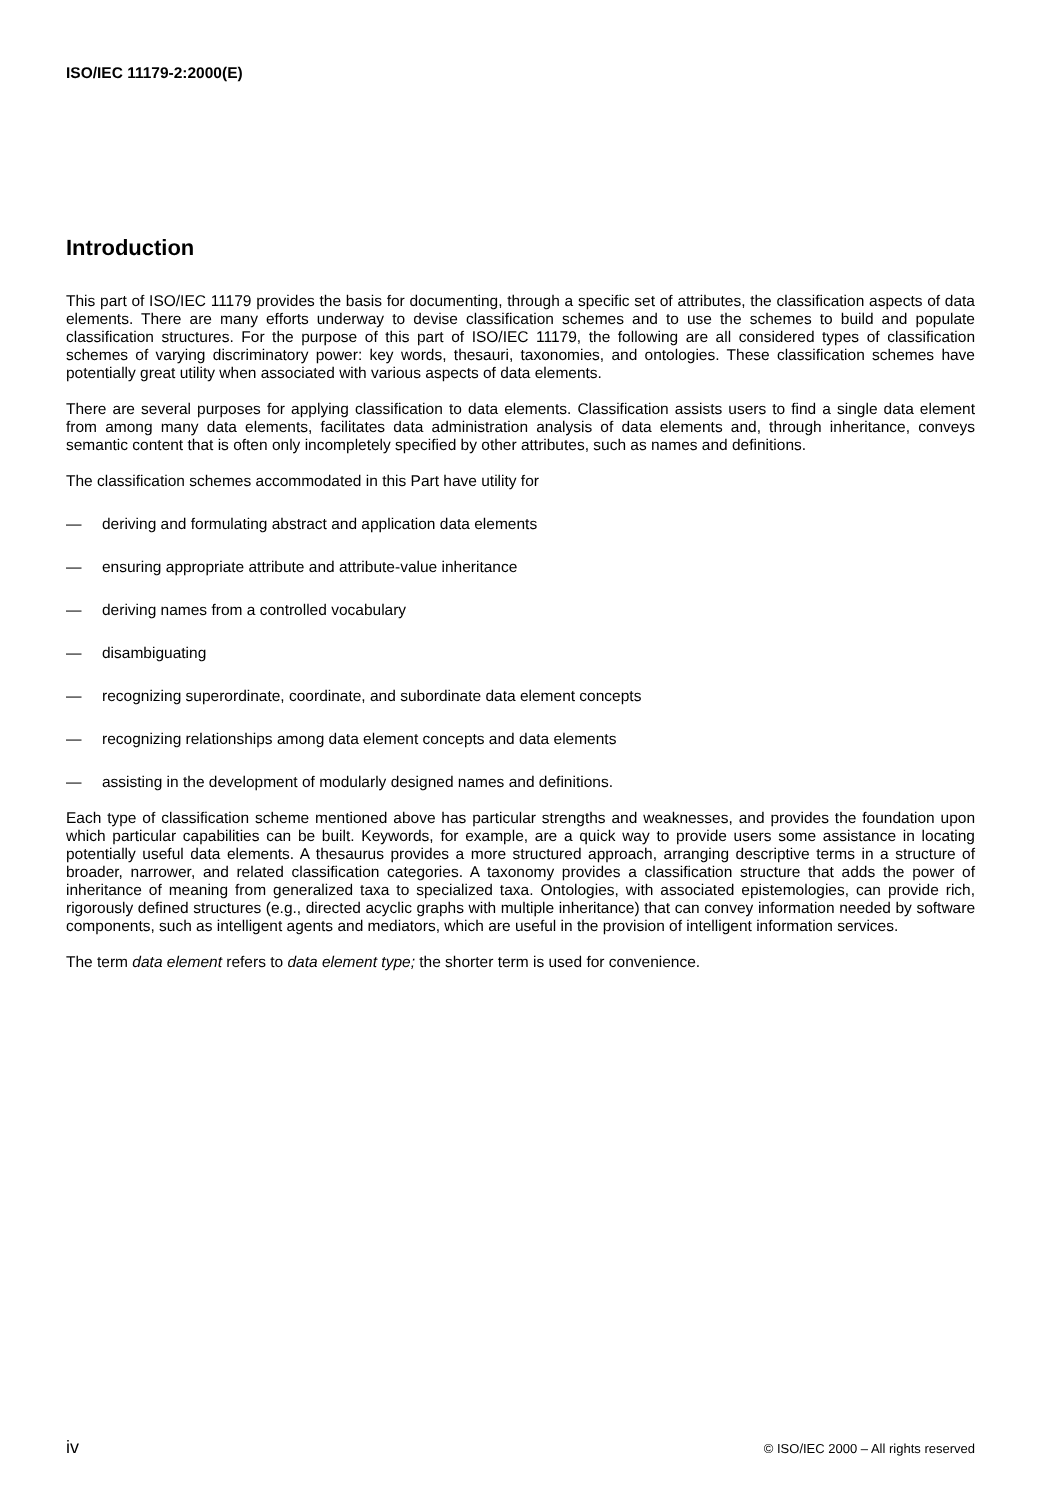ISO/IEC 11179-2:2000(E)
Introduction
This part of ISO/IEC 11179 provides the basis for documenting, through a specific set of attributes, the classification aspects of data elements. There are many efforts underway to devise classification schemes and to use the schemes to build and populate classification structures. For the purpose of this part of ISO/IEC 11179, the following are all considered types of classification schemes of varying discriminatory power: key words, thesauri, taxonomies, and ontologies. These classification schemes have potentially great utility when associated with various aspects of data elements.
There are several purposes for applying classification to data elements. Classification assists users to find a single data element from among many data elements, facilitates data administration analysis of data elements and, through inheritance, conveys semantic content that is often only incompletely specified by other attributes, such as names and definitions.
The classification schemes accommodated in this Part have utility for
— deriving and formulating abstract and application data elements
— ensuring appropriate attribute and attribute-value inheritance
— deriving names from a controlled vocabulary
— disambiguating
— recognizing superordinate, coordinate, and subordinate data element concepts
— recognizing relationships among data element concepts and data elements
— assisting in the development of modularly designed names and definitions.
Each type of classification scheme mentioned above has particular strengths and weaknesses, and provides the foundation upon which particular capabilities can be built. Keywords, for example, are a quick way to provide users some assistance in locating potentially useful data elements. A thesaurus provides a more structured approach, arranging descriptive terms in a structure of broader, narrower, and related classification categories. A taxonomy provides a classification structure that adds the power of inheritance of meaning from generalized taxa to specialized taxa. Ontologies, with associated epistemologies, can provide rich, rigorously defined structures (e.g., directed acyclic graphs with multiple inheritance) that can convey information needed by software components, such as intelligent agents and mediators, which are useful in the provision of intelligent information services.
The term data element refers to data element type; the shorter term is used for convenience.
iv © ISO/IEC 2000 – All rights reserved